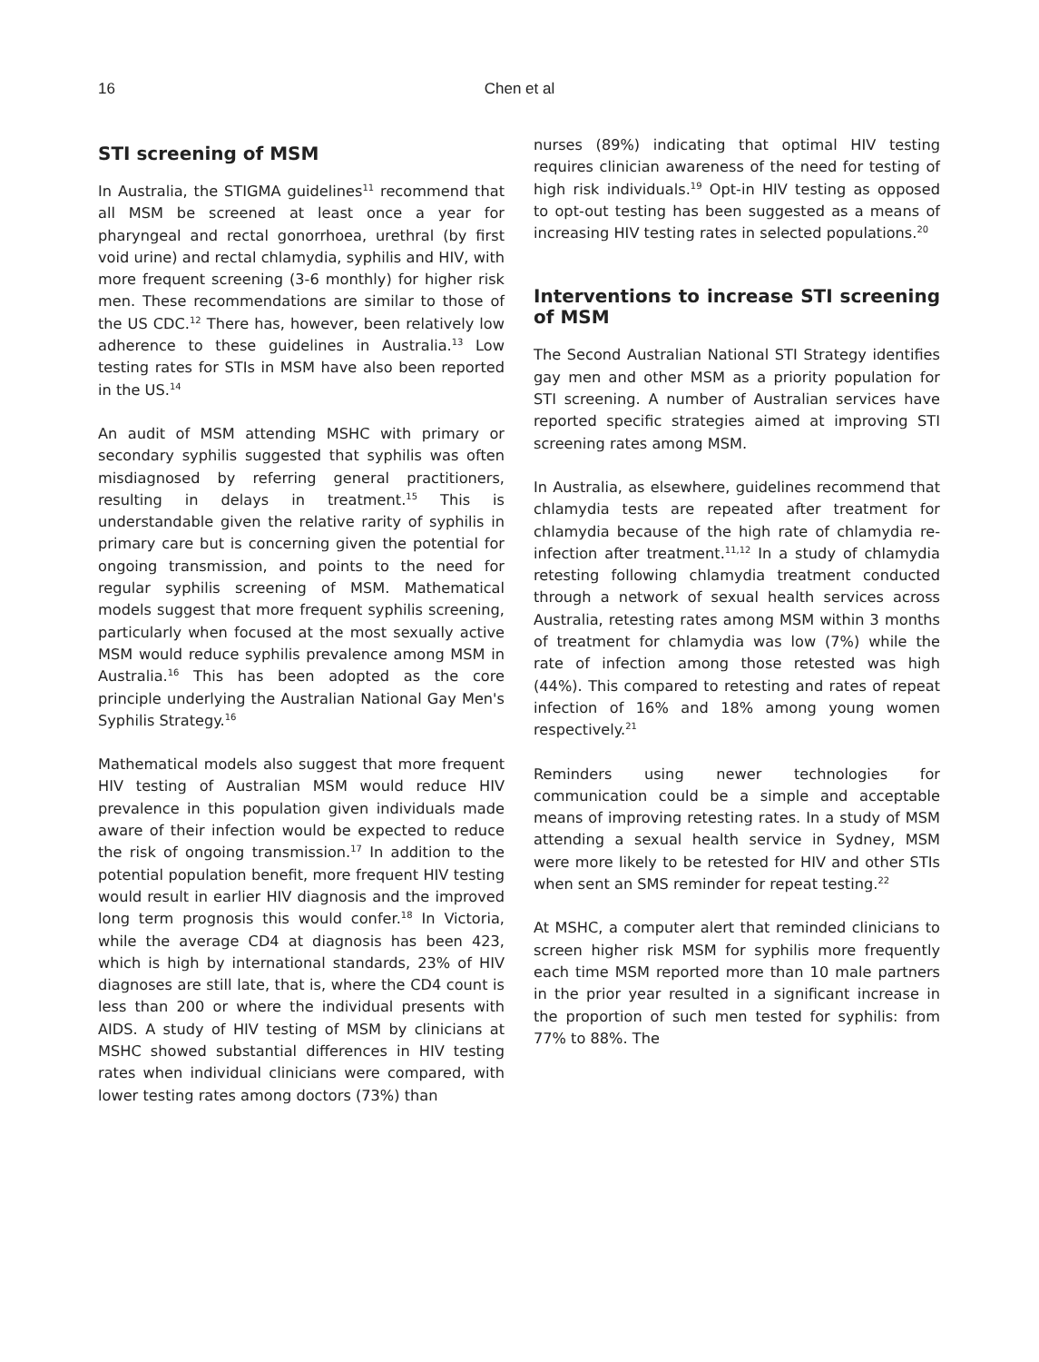16
Chen et al
STI screening of MSM
In Australia, the STIGMA guidelines<sup>11</sup> recommend that all MSM be screened at least once a year for pharyngeal and rectal gonorrhoea, urethral (by first void urine) and rectal chlamydia, syphilis and HIV, with more frequent screening (3-6 monthly) for higher risk men. These recommendations are similar to those of the US CDC.<sup>12</sup> There has, however, been relatively low adherence to these guidelines in Australia.<sup>13</sup> Low testing rates for STIs in MSM have also been reported in the US.<sup>14</sup>
An audit of MSM attending MSHC with primary or secondary syphilis suggested that syphilis was often misdiagnosed by referring general practitioners, resulting in delays in treatment.<sup>15</sup> This is understandable given the relative rarity of syphilis in primary care but is concerning given the potential for ongoing transmission, and points to the need for regular syphilis screening of MSM. Mathematical models suggest that more frequent syphilis screening, particularly when focused at the most sexually active MSM would reduce syphilis prevalence among MSM in Australia.<sup>16</sup> This has been adopted as the core principle underlying the Australian National Gay Men's Syphilis Strategy.<sup>16</sup>
Mathematical models also suggest that more frequent HIV testing of Australian MSM would reduce HIV prevalence in this population given individuals made aware of their infection would be expected to reduce the risk of ongoing transmission.<sup>17</sup> In addition to the potential population benefit, more frequent HIV testing would result in earlier HIV diagnosis and the improved long term prognosis this would confer.<sup>18</sup> In Victoria, while the average CD4 at diagnosis has been 423, which is high by international standards, 23% of HIV diagnoses are still late, that is, where the CD4 count is less than 200 or where the individual presents with AIDS. A study of HIV testing of MSM by clinicians at MSHC showed substantial differences in HIV testing rates when individual clinicians were compared, with lower testing rates among doctors (73%) than
nurses (89%) indicating that optimal HIV testing requires clinician awareness of the need for testing of high risk individuals.<sup>19</sup> Opt-in HIV testing as opposed to opt-out testing has been suggested as a means of increasing HIV testing rates in selected populations.<sup>20</sup>
Interventions to increase STI screening of MSM
The Second Australian National STI Strategy identifies gay men and other MSM as a priority population for STI screening. A number of Australian services have reported specific strategies aimed at improving STI screening rates among MSM.
In Australia, as elsewhere, guidelines recommend that chlamydia tests are repeated after treatment for chlamydia because of the high rate of chlamydia re-infection after treatment.<sup>11,12</sup> In a study of chlamydia retesting following chlamydia treatment conducted through a network of sexual health services across Australia, retesting rates among MSM within 3 months of treatment for chlamydia was low (7%) while the rate of infection among those retested was high (44%). This compared to retesting and rates of repeat infection of 16% and 18% among young women respectively.<sup>21</sup>
Reminders using newer technologies for communication could be a simple and acceptable means of improving retesting rates. In a study of MSM attending a sexual health service in Sydney, MSM were more likely to be retested for HIV and other STIs when sent an SMS reminder for repeat testing.<sup>22</sup>
At MSHC, a computer alert that reminded clinicians to screen higher risk MSM for syphilis more frequently each time MSM reported more than 10 male partners in the prior year resulted in a significant increase in the proportion of such men tested for syphilis: from 77% to 88%. The